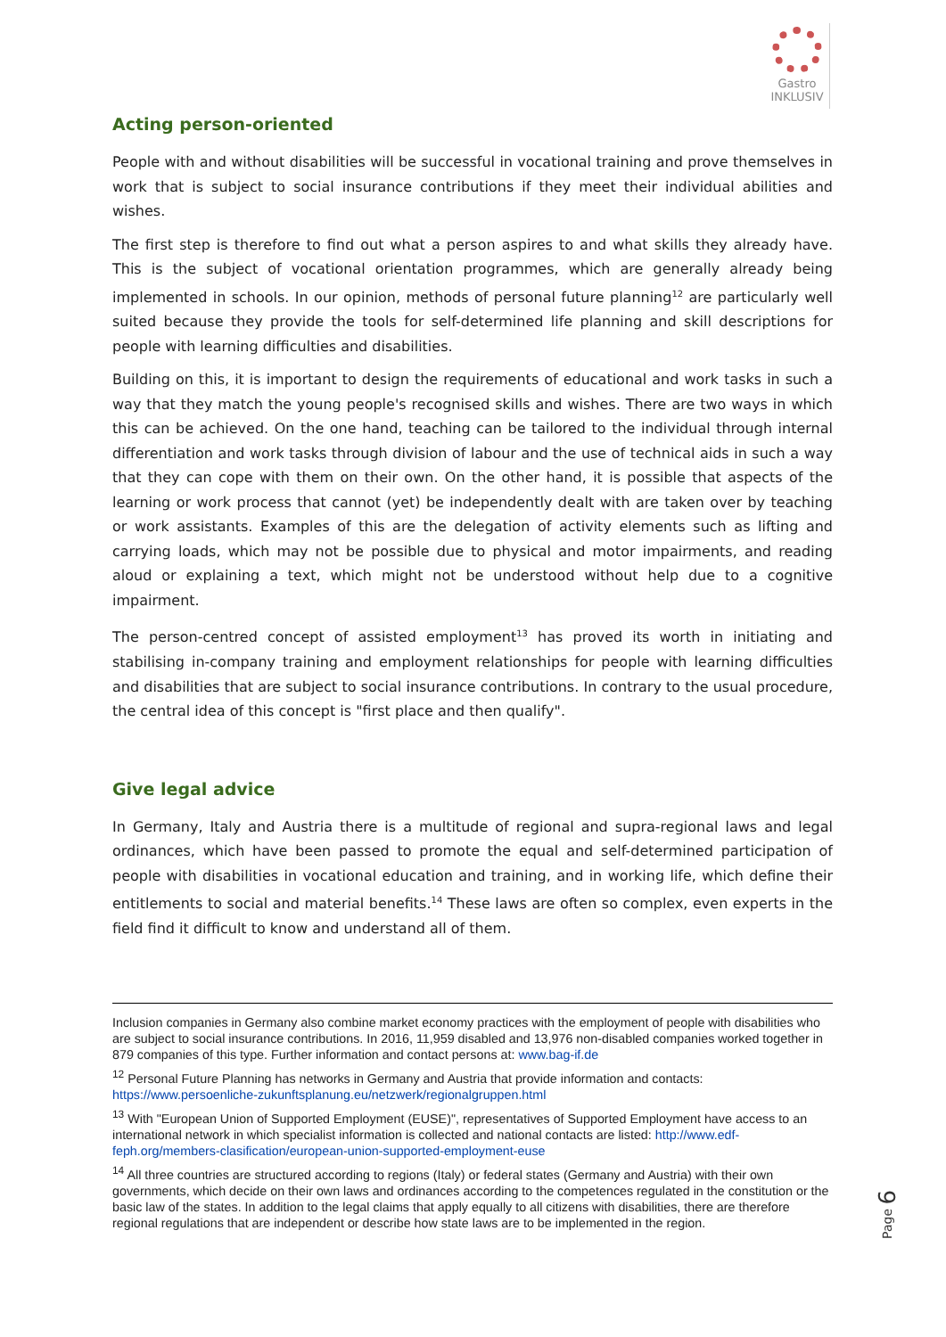Gastro
INKLUSIV
Acting person-oriented
People with and without disabilities will be successful in vocational training and prove themselves in work that is subject to social insurance contributions if they meet their individual abilities and wishes.
The first step is therefore to find out what a person aspires to and what skills they already have. This is the subject of vocational orientation programmes, which are generally already being implemented in schools. In our opinion, methods of personal future planning<sup>12</sup> are particularly well suited because they provide the tools for self-determined life planning and skill descriptions for people with learning difficulties and disabilities.
Building on this, it is important to design the requirements of educational and work tasks in such a way that they match the young people's recognised skills and wishes. There are two ways in which this can be achieved. On the one hand, teaching can be tailored to the individual through internal differentiation and work tasks through division of labour and the use of technical aids in such a way that they can cope with them on their own. On the other hand, it is possible that aspects of the learning or work process that cannot (yet) be independently dealt with are taken over by teaching or work assistants. Examples of this are the delegation of activity elements such as lifting and carrying loads, which may not be possible due to physical and motor impairments, and reading aloud or explaining a text, which might not be understood without help due to a cognitive impairment.
The person-centred concept of assisted employment<sup>13</sup> has proved its worth in initiating and stabilising in-company training and employment relationships for people with learning difficulties and disabilities that are subject to social insurance contributions. In contrary to the usual procedure, the central idea of this concept is "first place and then qualify".
Give legal advice
In Germany, Italy and Austria there is a multitude of regional and supra-regional laws and legal ordinances, which have been passed to promote the equal and self-determined participation of people with disabilities in vocational education and training, and in working life, which define their entitlements to social and material benefits.<sup>14</sup> These laws are often so complex, even experts in the field find it difficult to know and understand all of them.
Inclusion companies in Germany also combine market economy practices with the employment of people with disabilities who are subject to social insurance contributions. In 2016, 11,959 disabled and 13,976 non-disabled companies worked together in 879 companies of this type. Further information and contact persons at: www.bag-if.de
<sup>12</sup> Personal Future Planning has networks in Germany and Austria that provide information and contacts: https://www.persoenliche-zukunftsplanung.eu/netzwerk/regionalgruppen.html
<sup>13</sup> With "European Union of Supported Employment (EUSE)", representatives of Supported Employment have access to an international network in which specialist information is collected and national contacts are listed: http://www.edf-feph.org/members-clasification/european-union-supported-employment-euse
<sup>14</sup> All three countries are structured according to regions (Italy) or federal states (Germany and Austria) with their own governments, which decide on their own laws and ordinances according to the competences regulated in the constitution or the basic law of the states. In addition to the legal claims that apply equally to all citizens with disabilities, there are therefore regional regulations that are independent or describe how state laws are to be implemented in the region.
Page 6